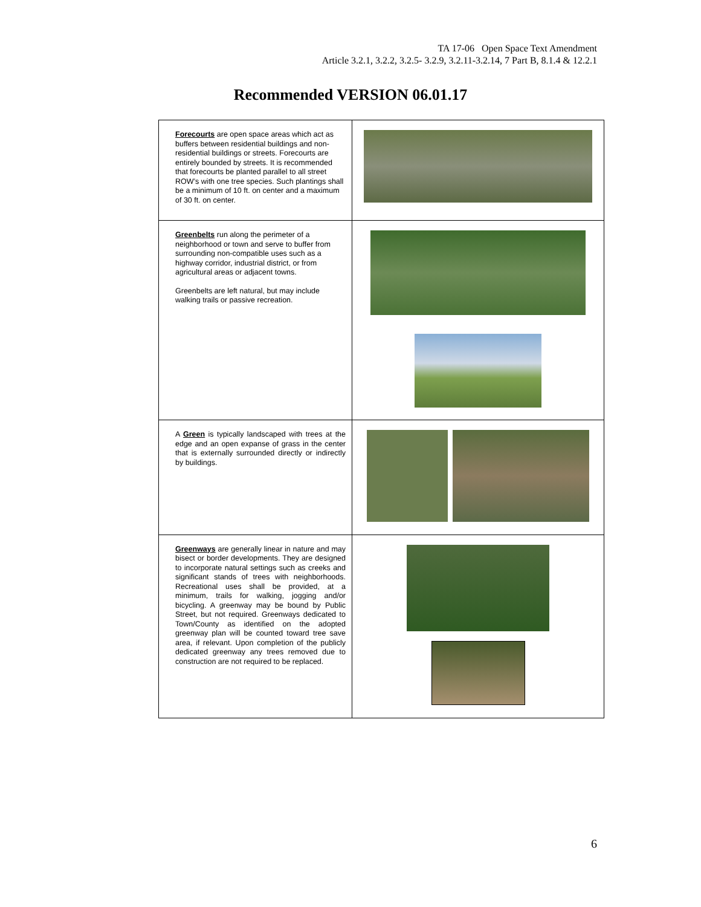TA 17-06 Open Space Text Amendment
Article 3.2.1, 3.2.2, 3.2.5- 3.2.9, 3.2.11-3.2.14, 7 Part B, 8.1.4 & 12.2.1
Recommended VERSION 06.01.17
| Forecourts are open space areas which act as buffers between residential buildings and non-residential buildings or streets. Forecourts are entirely bounded by streets. It is recommended that forecourts be planted parallel to all street ROW’s with one tree species. Such plantings shall be a minimum of 10 ft. on center and a maximum of 30 ft. on center. | |
| Greenbelts run along the perimeter of a neighborhood or town and serve to buffer from surrounding non-compatible uses such as a highway corridor, industrial district, or from agricultural areas or adjacent towns. Greenbelts are left natural, but may include walking trails or passive recreation. | |
| A Green is typically landscaped with trees at the edge and an open expanse of grass in the center that is externally surrounded directly or indirectly by buildings. | |
| Greenways are generally linear in nature and may bisect or border developments. They are designed to incorporate natural settings such as creeks and significant stands of trees with neighborhoods. Recreational uses shall be provided, at a minimum, trails for walking, jogging and/or bicycling. A greenway may be bound by Public Street, but not required. Greenways dedicated to Town/County as identified on the adopted greenway plan will be counted toward tree save area, if relevant. Upon completion of the publicly dedicated greenway any trees removed due to construction are not required to be replaced. | |
6